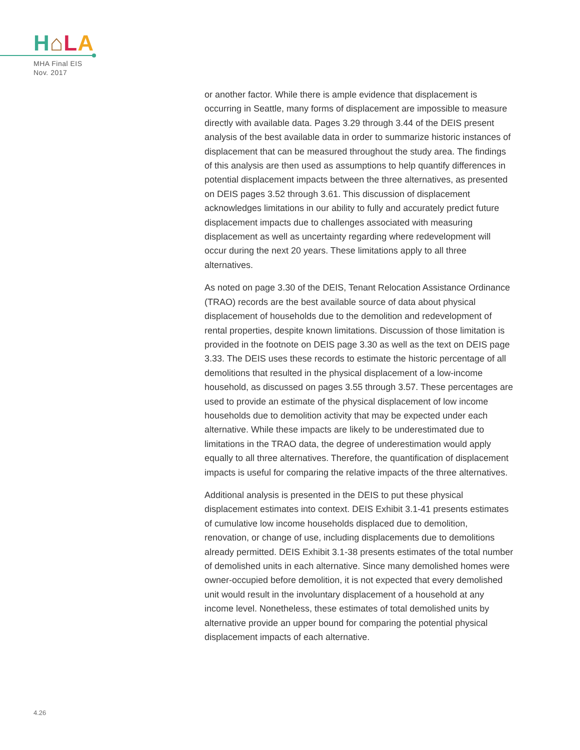H⌂LA
MHA Final EIS
Nov. 2017
or another factor. While there is ample evidence that displacement is occurring in Seattle, many forms of displacement are impossible to measure directly with available data. Pages 3.29 through 3.44 of the DEIS present analysis of the best available data in order to summarize historic instances of displacement that can be measured throughout the study area. The findings of this analysis are then used as assumptions to help quantify differences in potential displacement impacts between the three alternatives, as presented on DEIS pages 3.52 through 3.61. This discussion of displacement acknowledges limitations in our ability to fully and accurately predict future displacement impacts due to challenges associated with measuring displacement as well as uncertainty regarding where redevelopment will occur during the next 20 years. These limitations apply to all three alternatives.
As noted on page 3.30 of the DEIS, Tenant Relocation Assistance Ordinance (TRAO) records are the best available source of data about physical displacement of households due to the demolition and redevelopment of rental properties, despite known limitations. Discussion of those limitation is provided in the footnote on DEIS page 3.30 as well as the text on DEIS page 3.33. The DEIS uses these records to estimate the historic percentage of all demolitions that resulted in the physical displacement of a low-income household, as discussed on pages 3.55 through 3.57. These percentages are used to provide an estimate of the physical displacement of low income households due to demolition activity that may be expected under each alternative. While these impacts are likely to be underestimated due to limitations in the TRAO data, the degree of underestimation would apply equally to all three alternatives. Therefore, the quantification of displacement impacts is useful for comparing the relative impacts of the three alternatives.
Additional analysis is presented in the DEIS to put these physical displacement estimates into context. DEIS Exhibit 3.1-41 presents estimates of cumulative low income households displaced due to demolition, renovation, or change of use, including displacements due to demolitions already permitted. DEIS Exhibit 3.1-38 presents estimates of the total number of demolished units in each alternative. Since many demolished homes were owner-occupied before demolition, it is not expected that every demolished unit would result in the involuntary displacement of a household at any income level. Nonetheless, these estimates of total demolished units by alternative provide an upper bound for comparing the potential physical displacement impacts of each alternative.
4.26